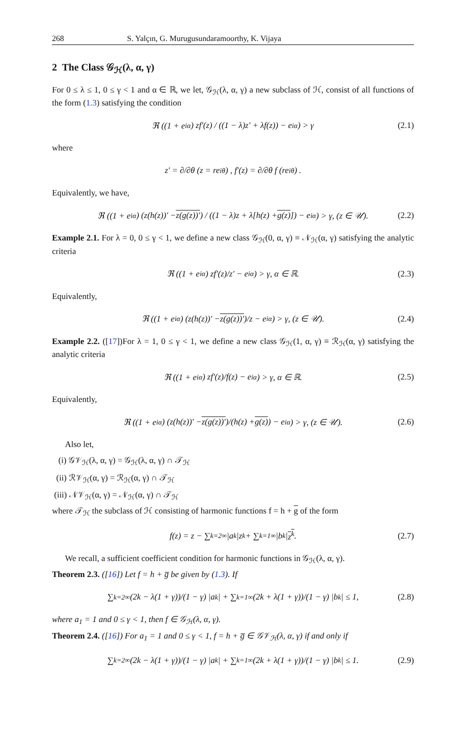268 S. Yalçın, G. Murugusundaramoorthy, K. Vijaya
2 The Class 𝒢<sub>ℋ</sub>(λ, α, γ)
For 0 ≤ λ ≤ 1, 0 ≤ γ < 1 and α ∈ ℝ, we let, 𝒢<sub>ℋ</sub>(λ, α, γ) a new subclass of ℋ, consist of all functions of the form (1.3) satisfying the condition
ℜ ((1 + e<sup>iα</sup>) zf′(z) / ((1 − λ)z′ + λf(z)) − e<sup>iα</sup>) > γ (2.1)
where
z′ = ∂/∂θ (z = re<sup>iθ</sup>) , f′(z) = ∂/∂θ f (re<sup>iθ</sup>) .
Equivalently, we have,
ℜ ((1 + e<sup>iα</sup>) (z(h(z))′ − z(g(z))′) / ((1 − λ)z + λ[h(z) + g(z)]) − e<sup>iα</sup>) > γ, (z ∈ 𝒰). (2.2)
Example 2.1. For λ = 0, 0 ≤ γ < 1, we define a new class 𝒢<sub>ℋ</sub>(0, α, γ) ≡ 𝒩<sub>ℋ</sub>(α, γ) satisfying the analytic criteria
ℜ ((1 + e<sup>iα</sup>) zf′(z)/z′ − e<sup>iα</sup>) > γ, α ∈ ℝ. (2.3)
Equivalently,
ℜ ((1 + e<sup>iα</sup>) (z(h(z))′ − z(g(z))′)/z − e<sup>iα</sup>) > γ, (z ∈ 𝒰). (2.4)
Example 2.2. ([17])For λ = 1, 0 ≤ γ < 1, we define a new class 𝒢<sub>ℋ</sub>(1, α, γ) ≡ ℛ<sub>ℋ</sub>(α, γ) satisfying the analytic criteria
ℜ ((1 + e<sup>iα</sup>) zf′(z)/f(z) − e<sup>iα</sup>) > γ, α ∈ ℝ. (2.5)
Equivalently,
ℜ ((1 + e<sup>iα</sup>) (z(h(z))′ − z(g(z))′)/(h(z) + g(z)) − e<sup>iα</sup>) > γ, (z ∈ 𝒰). (2.6)
Also let,
(i) 𝒢𝒱<sub>ℋ</sub>(λ, α, γ) = 𝒢<sub>ℋ</sub>(λ, α, γ) ∩ 𝒯<sub>ℋ</sub>
(ii) ℛ𝒱<sub>ℋ</sub>(α, γ) = ℛ<sub>ℋ</sub>(α, γ) ∩ 𝒯<sub>ℋ</sub>
(iii) 𝒩𝒱<sub>ℋ</sub>(α, γ) = 𝒩<sub>ℋ</sub>(α, γ) ∩ 𝒯<sub>ℋ</sub>
where 𝒯<sub>ℋ</sub> the subclass of ℋ consisting of harmonic functions f = h + g of the form
f(z) = z − ∑<sub>k=2</sub><sup>∞</sup> |a<sub>k</sub>|z<sup>k</sup> + ∑<sub>k=1</sub><sup>∞</sup> |b<sub>k</sub>| z<sup>k</sup>. (2.7)
We recall, a sufficient coefficient condition for harmonic functions in 𝒢<sub>ℋ</sub>(λ, α, γ).
Theorem 2.3. ([16]) Let f = h + g̅ be given by (1.3). If
∑<sub>k=2</sub><sup>∞</sup> (2k − λ(1 + γ))/(1 − γ) |a<sub>k</sub>| + ∑<sub>k=1</sub><sup>∞</sup> (2k + λ(1 + γ))/(1 − γ) |b<sub>k</sub>| ≤ 1, (2.8)
where a<sub>1</sub> = 1 and 0 ≤ γ < 1, then f ∈ 𝒢<sub>ℋ</sub>(λ, α, γ).
Theorem 2.4. ([16]) For a<sub>1</sub> = 1 and 0 ≤ γ < 1, f = h + g̅ ∈ 𝒢𝒱<sub>ℋ</sub>(λ, α, γ) if and only if
∑<sub>k=2</sub><sup>∞</sup> (2k − λ(1 + γ))/(1 − γ) |a<sub>k</sub>| + ∑<sub>k=1</sub><sup>∞</sup> (2k + λ(1 + γ))/(1 − γ) |b<sub>k</sub>| ≤ 1. (2.9)